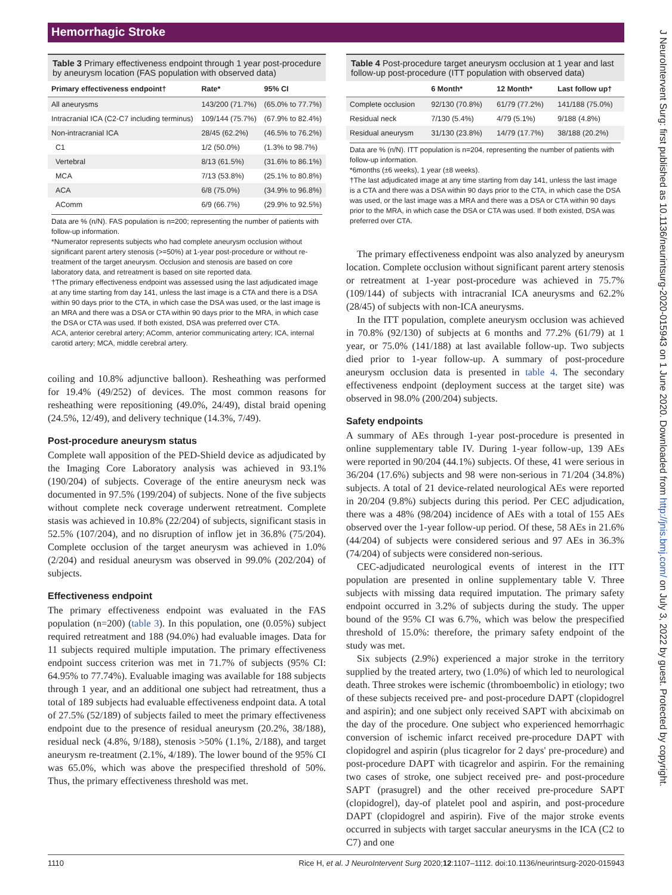Hemorrhagic Stroke
Table 3 Primary effectiveness endpoint through 1 year post-procedure by aneurysm location (FAS population with observed data)
| Primary effectiveness endpoint† | Rate* | 95% CI |
| --- | --- | --- |
| All aneurysms | 143/200 (71.7%) | (65.0% to 77.7%) |
| Intracranial ICA (C2-C7 including terminus) | 109/144 (75.7%) | (67.9% to 82.4%) |
| Non-intracranial ICA | 28/45 (62.2%) | (46.5% to 76.2%) |
| C1 | 1/2 (50.0%) | (1.3% to 98.7%) |
| Vertebral | 8/13 (61.5%) | (31.6% to 86.1%) |
| MCA | 7/13 (53.8%) | (25.1% to 80.8%) |
| ACA | 6/8 (75.0%) | (34.9% to 96.8%) |
| AComm | 6/9 (66.7%) | (29.9% to 92.5%) |
Data are % (n/N). FAS population is n=200; representing the number of patients with follow-up information.
*Numerator represents subjects who had complete aneurysm occlusion without significant parent artery stenosis (>=50%) at 1-year post-procedure or without re-treatment of the target aneurysm. Occlusion and stenosis are based on core laboratory data, and retreatment is based on site reported data.
†The primary effectiveness endpoint was assessed using the last adjudicated image at any time starting from day 141, unless the last image is a CTA and there is a DSA within 90 days prior to the CTA, in which case the DSA was used, or the last image is an MRA and there was a DSA or CTA within 90 days prior to the MRA, in which case the DSA or CTA was used. If both existed, DSA was preferred over CTA.
ACA, anterior cerebral artery; AComm, anterior communicating artery; ICA, internal carotid artery; MCA, middle cerebral artery.
coiling and 10.8% adjunctive balloon). Resheathing was performed for 19.4% (49/252) of devices. The most common reasons for resheathing were repositioning (49.0%, 24/49), distal braid opening (24.5%, 12/49), and delivery technique (14.3%, 7/49).
Post-procedure aneurysm status
Complete wall apposition of the PED-Shield device as adjudicated by the Imaging Core Laboratory analysis was achieved in 93.1% (190/204) of subjects. Coverage of the entire aneurysm neck was documented in 97.5% (199/204) of subjects. None of the five subjects without complete neck coverage underwent retreatment. Complete stasis was achieved in 10.8% (22/204) of subjects, significant stasis in 52.5% (107/204), and no disruption of inflow jet in 36.8% (75/204). Complete occlusion of the target aneurysm was achieved in 1.0% (2/204) and residual aneurysm was observed in 99.0% (202/204) of subjects.
Effectiveness endpoint
The primary effectiveness endpoint was evaluated in the FAS population (n=200) (table 3). In this population, one (0.05%) subject required retreatment and 188 (94.0%) had evaluable images. Data for 11 subjects required multiple imputation. The primary effectiveness endpoint success criterion was met in 71.7% of subjects (95% CI: 64.95% to 77.74%). Evaluable imaging was available for 188 subjects through 1 year, and an additional one subject had retreatment, thus a total of 189 subjects had evaluable effectiveness endpoint data. A total of 27.5% (52/189) of subjects failed to meet the primary effectiveness endpoint due to the presence of residual aneurysm (20.2%, 38/188), residual neck (4.8%, 9/188), stenosis >50% (1.1%, 2/188), and target aneurysm re-treatment (2.1%, 4/189). The lower bound of the 95% CI was 65.0%, which was above the prespecified threshold of 50%. Thus, the primary effectiveness threshold was met.
Table 4 Post-procedure target aneurysm occlusion at 1 year and last follow-up post-procedure (ITT population with observed data)
| | 6 Month* | 12 Month* | Last follow up† |
| --- | --- | --- | --- |
| Complete occlusion | 92/130 (70.8%) | 61/79 (77.2%) | 141/188 (75.0%) |
| Residual neck | 7/130 (5.4%) | 4/79 (5.1%) | 9/188 (4.8%) |
| Residual aneurysm | 31/130 (23.8%) | 14/79 (17.7%) | 38/188 (20.2%) |
Data are % (n/N). ITT population is n=204, representing the number of patients with follow-up information.
*6months (±6 weeks), 1 year (±8 weeks).
†The last adjudicated image at any time starting from day 141, unless the last image is a CTA and there was a DSA within 90 days prior to the CTA, in which case the DSA was used, or the last image was a MRA and there was a DSA or CTA within 90 days prior to the MRA, in which case the DSA or CTA was used. If both existed, DSA was preferred over CTA.
The primary effectiveness endpoint was also analyzed by aneurysm location. Complete occlusion without significant parent artery stenosis or retreatment at 1-year post-procedure was achieved in 75.7% (109/144) of subjects with intracranial ICA aneurysms and 62.2% (28/45) of subjects with non-ICA aneurysms.
In the ITT population, complete aneurysm occlusion was achieved in 70.8% (92/130) of subjects at 6 months and 77.2% (61/79) at 1 year, or 75.0% (141/188) at last available follow-up. Two subjects died prior to 1-year follow-up. A summary of post-procedure aneurysm occlusion data is presented in table 4. The secondary effectiveness endpoint (deployment success at the target site) was observed in 98.0% (200/204) subjects.
Safety endpoints
A summary of AEs through 1-year post-procedure is presented in online supplementary table IV. During 1-year follow-up, 139 AEs were reported in 90/204 (44.1%) subjects. Of these, 41 were serious in 36/204 (17.6%) subjects and 98 were non-serious in 71/204 (34.8%) subjects. A total of 21 device-related neurological AEs were reported in 20/204 (9.8%) subjects during this period. Per CEC adjudication, there was a 48% (98/204) incidence of AEs with a total of 155 AEs observed over the 1-year follow-up period. Of these, 58 AEs in 21.6% (44/204) of subjects were considered serious and 97 AEs in 36.3% (74/204) of subjects were considered non-serious.
CEC-adjudicated neurological events of interest in the ITT population are presented in online supplementary table V. Three subjects with missing data required imputation. The primary safety endpoint occurred in 3.2% of subjects during the study. The upper bound of the 95% CI was 6.7%, which was below the prespecified threshold of 15.0%: therefore, the primary safety endpoint of the study was met.
Six subjects (2.9%) experienced a major stroke in the territory supplied by the treated artery, two (1.0%) of which led to neurological death. Three strokes were ischemic (thromboembolic) in etiology; two of these subjects received pre- and post-procedure DAPT (clopidogrel and aspirin); and one subject only received SAPT with abciximab on the day of the procedure. One subject who experienced hemorrhagic conversion of ischemic infarct received pre-procedure DAPT with clopidogrel and aspirin (plus ticagrelor for 2 days' pre-procedure) and post-procedure DAPT with ticagrelor and aspirin. For the remaining two cases of stroke, one subject received pre- and post-procedure SAPT (prasugrel) and the other received pre-procedure SAPT (clopidogrel), day-of platelet pool and aspirin, and post-procedure DAPT (clopidogrel and aspirin). Five of the major stroke events occurred in subjects with target saccular aneurysms in the ICA (C2 to C7) and one
1110 Rice H, et al. J NeuroIntervent Surg 2020;12:1107–1112. doi:10.1136/neurintsurg-2020-015943
J NeuroIntervent Surg: first published as 10.1136/neurintsurg-2020-015943 on 1 June 2020. Downloaded from http://jnis.bmj.com/ on July 3, 2022 by guest. Protected by copyright.